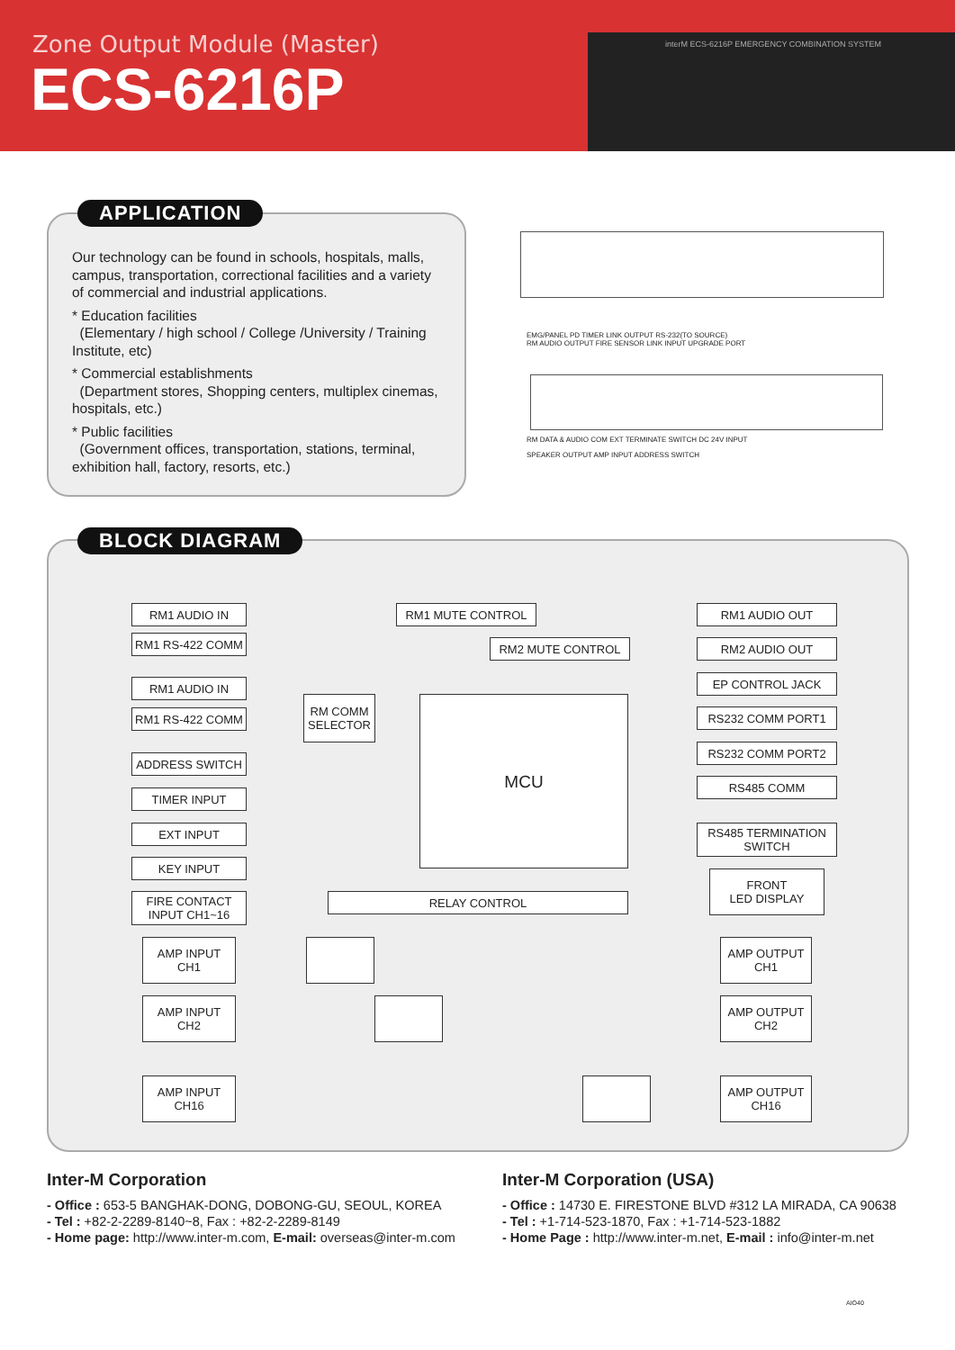Zone Output Module (Master)
ECS-6216P
interM ECS-6216P EMERGENCY COMBINATION SYSTEM
Our technology can be found in schools, hospitals, malls, campus, transportation, correctional facilities and a variety of commercial and industrial applications.
* Education facilities
(Elementary / high school / College /University / Training Institute, etc)
* Commercial establishments
(Department stores, Shopping centers, multiplex cinemas, hospitals, etc.)
* Public facilities
(Government offices, transportation, stations, terminal, exhibition hall, factory, resorts, etc.)
APPLICATION
EMG/PANEL PD TIMER LINK OUTPUT RS-232(TO SOURCE)
RM AUDIO OUTPUT FIRE SENSOR LINK INPUT UPGRADE PORT
RM DATA & AUDIO COM EXT TERMINATE SWITCH DC 24V INPUT
SPEAKER OUTPUT AMP INPUT ADDRESS SWITCH
RM1 AUDIO IN
RM1 RS-422 COMM
RM1 MUTE CONTROL RM1 AUDIO OUT
RM2 MUTE CONTROL RM2 AUDIO OUT
RM1 AUDIO IN
RM1 RS-422 COMM
EP CONTROL JACK
RM COMM
SELECTOR
MCU RS232 COMM PORT1
RS232 COMM PORT2
ADDRESS SWITCH
RS485 COMM
TIMER INPUT
RS485 TERMINATION
SWITCH
EXT INPUT
KEY INPUT
FRONT
LED DISPLAY
FIRE CONTACT
INPUT CH1~16
RELAY CONTROL
AMP INPUT
CH1
AMP OUTPUT
CH1
AMP INPUT
CH2
AMP OUTPUT
CH2
AMP INPUT
CH16
AMP OUTPUT
CH16
BLOCK DIAGRAM
Inter-M Corporation
- Office : 653-5 BANGHAK-DONG, DOBONG-GU, SEOUL, KOREA
- Tel : +82-2-2289-8140~8, Fax : +82-2-2289-8149
- Home page: http://www.inter-m.com, E-mail: overseas@inter-m.com
Inter-M Corporation (USA)
- Office : 14730 E. FIRESTONE BLVD #312 LA MIRADA, CA 90638
- Tel : +1-714-523-1870, Fax : +1-714-523-1882
- Home Page : http://www.inter-m.net, E-mail : info@inter-m.net
AIO40